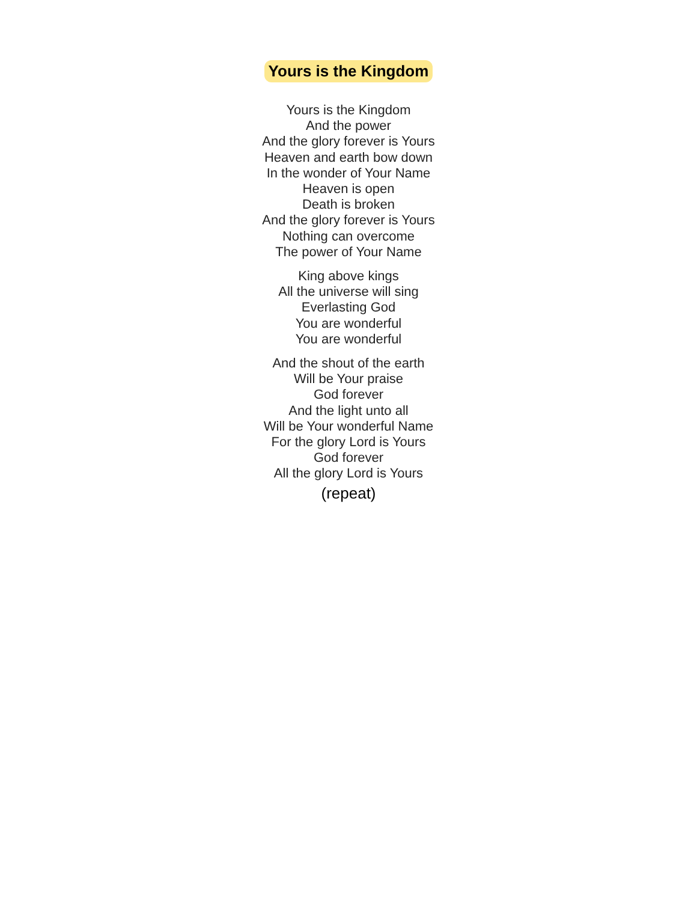Yours is the Kingdom
Yours is the Kingdom
And the power
And the glory forever is Yours
Heaven and earth bow down
In the wonder of Your Name
Heaven is open
Death is broken
And the glory forever is Yours
Nothing can overcome
The power of Your Name
King above kings
All the universe will sing
Everlasting God
You are wonderful
You are wonderful
And the shout of the earth
Will be Your praise
God forever
And the light unto all
Will be Your wonderful Name
For the glory Lord is Yours
God forever
All the glory Lord is Yours
(repeat)